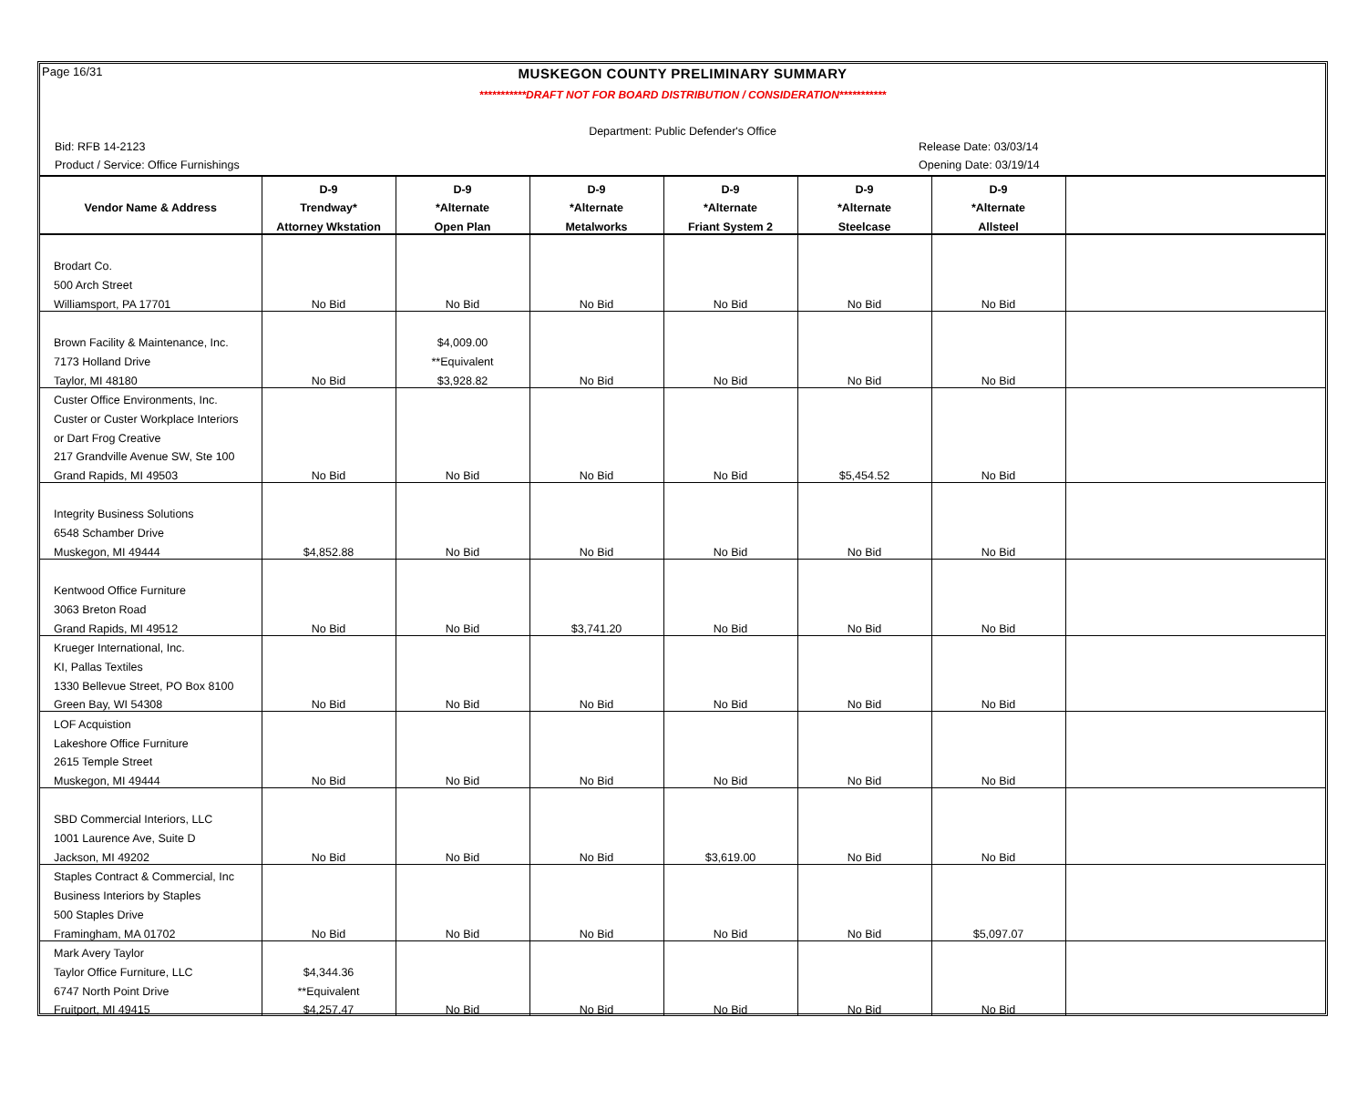Page 16/31
MUSKEGON COUNTY PRELIMINARY SUMMARY
***********DRAFT NOT FOR BOARD DISTRIBUTION / CONSIDERATION***********
Department: Public Defender's Office
Bid: RFB 14-2123 Release Date: 03/03/14
Product / Service: Office Furnishings Opening Date: 03/19/14
| | D-9 | D-9 | D-9 | D-9 | D-9 | D-9 | |
| --- | --- | --- | --- | --- | --- | --- | --- |
| Vendor Name & Address | Trendway* | *Alternate | *Alternate | *Alternate | *Alternate | *Alternate | |
| | Attorney Wkstation | Open Plan | Metalworks | Friant System 2 | Steelcase | Allsteel | |
| Brodart Co. | | | | | | | |
| 500 Arch Street | | | | | | | |
| Williamsport, PA 17701 | No Bid | No Bid | No Bid | No Bid | No Bid | No Bid | |
| Brown Facility & Maintenance, Inc. | | $4,009.00 | | | | | |
| 7173 Holland Drive | | **Equivalent | | | | | |
| Taylor, MI 48180 | No Bid | $3,928.82 | No Bid | No Bid | No Bid | No Bid | |
| Custer Office Environments, Inc. | | | | | | | |
| Custer or Custer Workplace Interiors | | | | | | | |
| or Dart Frog Creative | | | | | | | |
| 217 Grandville Avenue SW, Ste 100 | | | | | | | |
| Grand Rapids, MI 49503 | No Bid | No Bid | No Bid | No Bid | $5,454.52 | No Bid | |
| Integrity Business Solutions | | | | | | | |
| 6548 Schamber Drive | | | | | | | |
| Muskegon, MI 49444 | $4,852.88 | No Bid | No Bid | No Bid | No Bid | No Bid | |
| Kentwood Office Furniture | | | | | | | |
| 3063 Breton Road | | | | | | | |
| Grand Rapids, MI 49512 | No Bid | No Bid | $3,741.20 | No Bid | No Bid | No Bid | |
| Krueger International, Inc. | | | | | | | |
| KI, Pallas Textiles | | | | | | | |
| 1330 Bellevue Street, PO Box 8100 | | | | | | | |
| Green Bay, WI 54308 | No Bid | No Bid | No Bid | No Bid | No Bid | No Bid | |
| LOF Acquistion | | | | | | | |
| Lakeshore Office Furniture | | | | | | | |
| 2615 Temple Street | | | | | | | |
| Muskegon, MI 49444 | No Bid | No Bid | No Bid | No Bid | No Bid | No Bid | |
| SBD Commercial Interiors, LLC | | | | | | | |
| 1001 Laurence Ave, Suite D | | | | | | | |
| Jackson, MI 49202 | No Bid | No Bid | No Bid | $3,619.00 | No Bid | No Bid | |
| Staples Contract & Commercial, Inc | | | | | | | |
| Business Interiors by Staples | | | | | | | |
| 500 Staples Drive | | | | | | | |
| Framingham, MA 01702 | No Bid | No Bid | No Bid | No Bid | No Bid | $5,097.07 | |
| Mark Avery Taylor | | | | | | | |
| Taylor Office Furniture, LLC | $4,344.36 | | | | | | |
| 6747 North Point Drive | **Equivalent | | | | | | |
| Fruitport, MI 49415 | $4,257.47 | No Bid | No Bid | No Bid | No Bid | No Bid | |